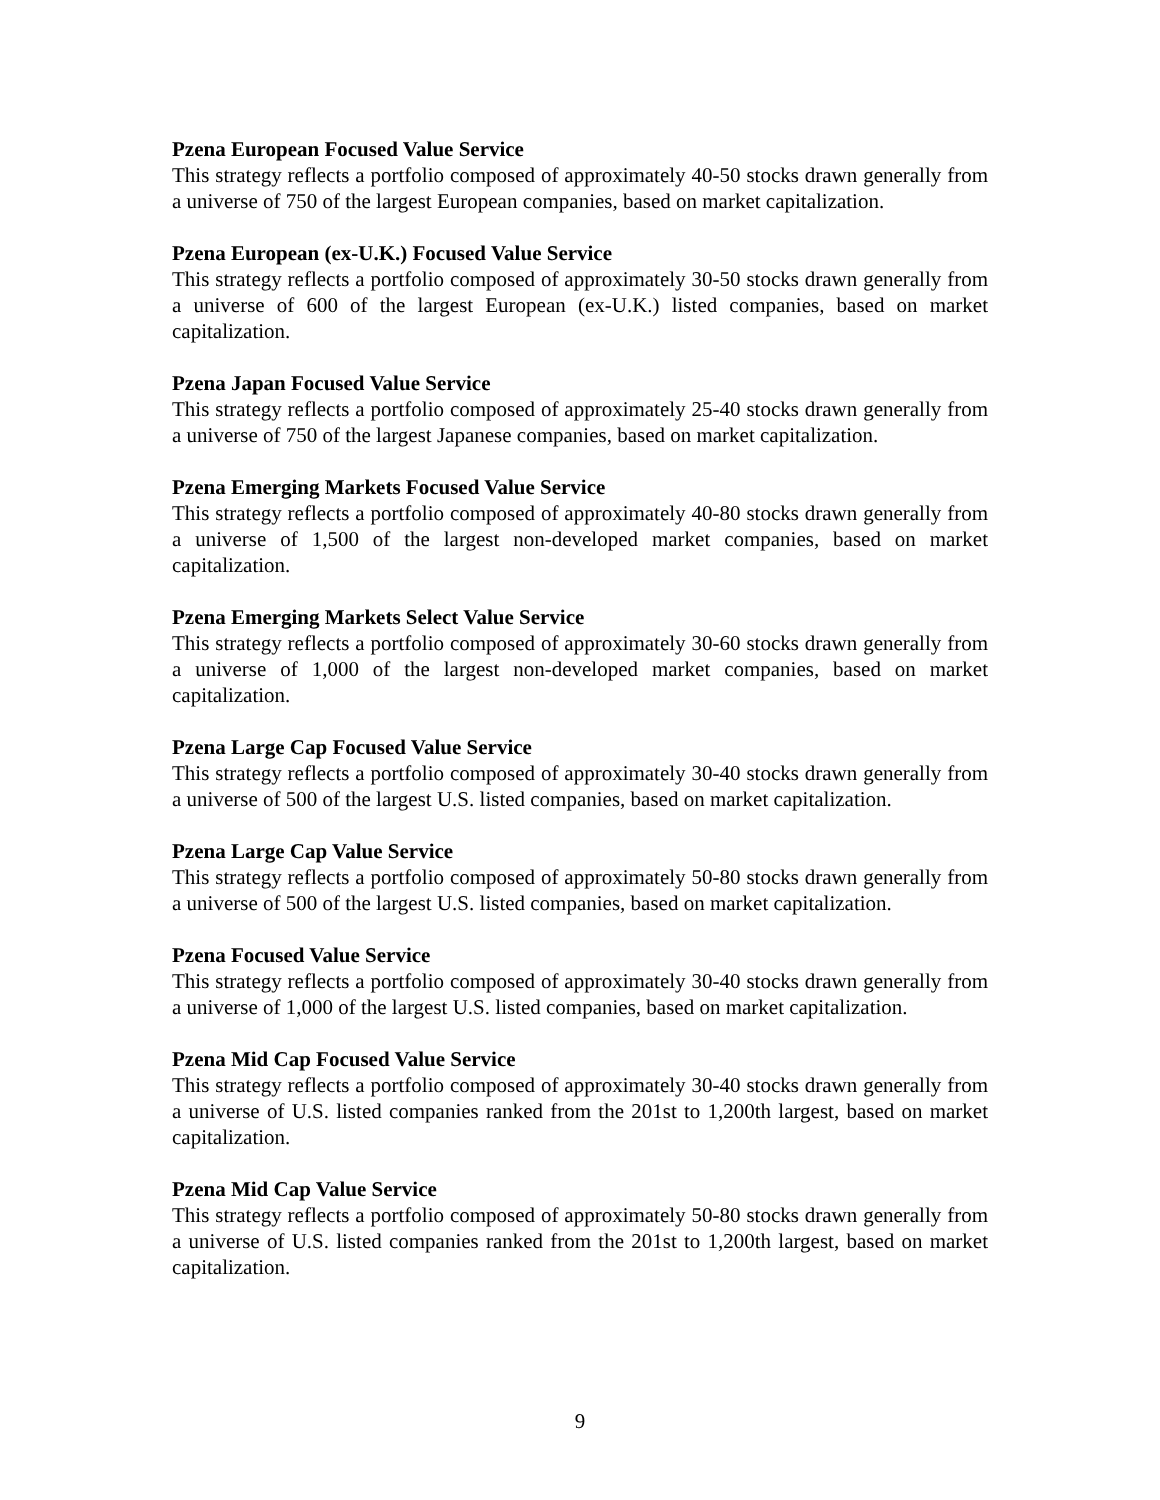Pzena European Focused Value Service
This strategy reflects a portfolio composed of approximately 40-50 stocks drawn generally from a universe of 750 of the largest European companies, based on market capitalization.
Pzena European (ex-U.K.) Focused Value Service
This strategy reflects a portfolio composed of approximately 30-50 stocks drawn generally from a universe of 600 of the largest European (ex-U.K.) listed companies, based on market capitalization.
Pzena Japan Focused Value Service
This strategy reflects a portfolio composed of approximately 25-40 stocks drawn generally from a universe of 750 of the largest Japanese companies, based on market capitalization.
Pzena Emerging Markets Focused Value Service
This strategy reflects a portfolio composed of approximately 40-80 stocks drawn generally from a universe of 1,500 of the largest non-developed market companies, based on market capitalization.
Pzena Emerging Markets Select Value Service
This strategy reflects a portfolio composed of approximately 30-60 stocks drawn generally from a universe of 1,000 of the largest non-developed market companies, based on market capitalization.
Pzena Large Cap Focused Value Service
This strategy reflects a portfolio composed of approximately 30-40 stocks drawn generally from a universe of 500 of the largest U.S. listed companies, based on market capitalization.
Pzena Large Cap Value Service
This strategy reflects a portfolio composed of approximately 50-80 stocks drawn generally from a universe of 500 of the largest U.S. listed companies, based on market capitalization.
Pzena Focused Value Service
This strategy reflects a portfolio composed of approximately 30-40 stocks drawn generally from a universe of 1,000 of the largest U.S. listed companies, based on market capitalization.
Pzena Mid Cap Focused Value Service
This strategy reflects a portfolio composed of approximately 30-40 stocks drawn generally from a universe of U.S. listed companies ranked from the 201st to 1,200th largest, based on market capitalization.
Pzena Mid Cap Value Service
This strategy reflects a portfolio composed of approximately 50-80 stocks drawn generally from a universe of U.S. listed companies ranked from the 201st to 1,200th largest, based on market capitalization.
9